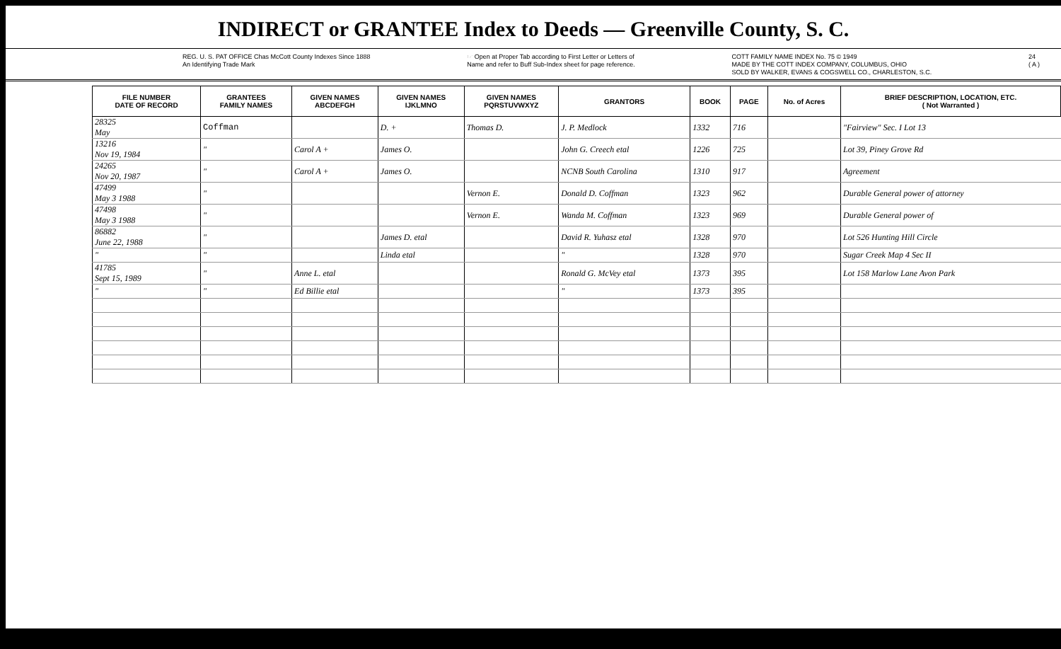INDIRECT or GRANTEE Index to Deeds — Greenville County, S. C.
REG. U. S. PAT OFFICE Chas McCott County Indexes Since 1888
An Identifying Trade Mark
☞ Open at Proper Tab according to First Letter or Letters of
Name and refer to Buff Sub-Index sheet for page reference.
COTT FAMILY NAME INDEX No. 75 © 1949
MADE BY THE COTT INDEX COMPANY, COLUMBUS, OHIO
SOLD BY WALKER, EVANS & COGSWELL CO., CHARLESTON, S.C.
24
( A )
| FILE NUMBER DATE OF RECORD | GRANTEES FAMILY NAMES | GIVEN NAMES ABCDEFGH | GIVEN NAMES IJKLMNO | GIVEN NAMES PQRSTUVWXYZ | GRANTORS | BOOK | PAGE | No. of Acres | BRIEF DESCRIPTION, LOCATION, ETC. ( Not Warranted ) |
| --- | --- | --- | --- | --- | --- | --- | --- | --- | --- |
| 28325 May | Coffman | | D. + | Thomas D. | J. P. Medlock | 1332 | 716 | | "Fairview" Sec. I Lot 13 |
| 13216 Nov 19, 1984 | " | Carol A + | James O. | | John G. Creech etal | 1226 | 725 | | Lot 39, Piney Grove Rd |
| 24265 Nov 20, 1987 | " | Carol A + | James O. | | NCNB South Carolina | 1310 | 917 | | Agreement |
| 47499 May 3 1988 | " | | | Vernon E. | Donald D. Coffman | 1323 | 962 | | Durable General power of attorney |
| 47498 May 3 1988 | " | | | Vernon E. | Wanda M. Coffman | 1323 | 969 | | Durable General power of |
| 86882 June 22, 1988 | " | | James D. etal | | David R. Yuhasz etal | 1328 | 970 | | Lot 526 Hunting Hill Circle |
| " | " | | Linda etal | | " | 1328 | 970 | | Sugar Creek Map 4 Sec II |
| 41785 Sept 15, 1989 | " | Anne L. etal | | | Ronald G. McVey etal | 1373 | 395 | | Lot 158 Marlow Lane Avon Park |
| " | " | Ed Billie etal | | | " | 1373 | 395 | | |